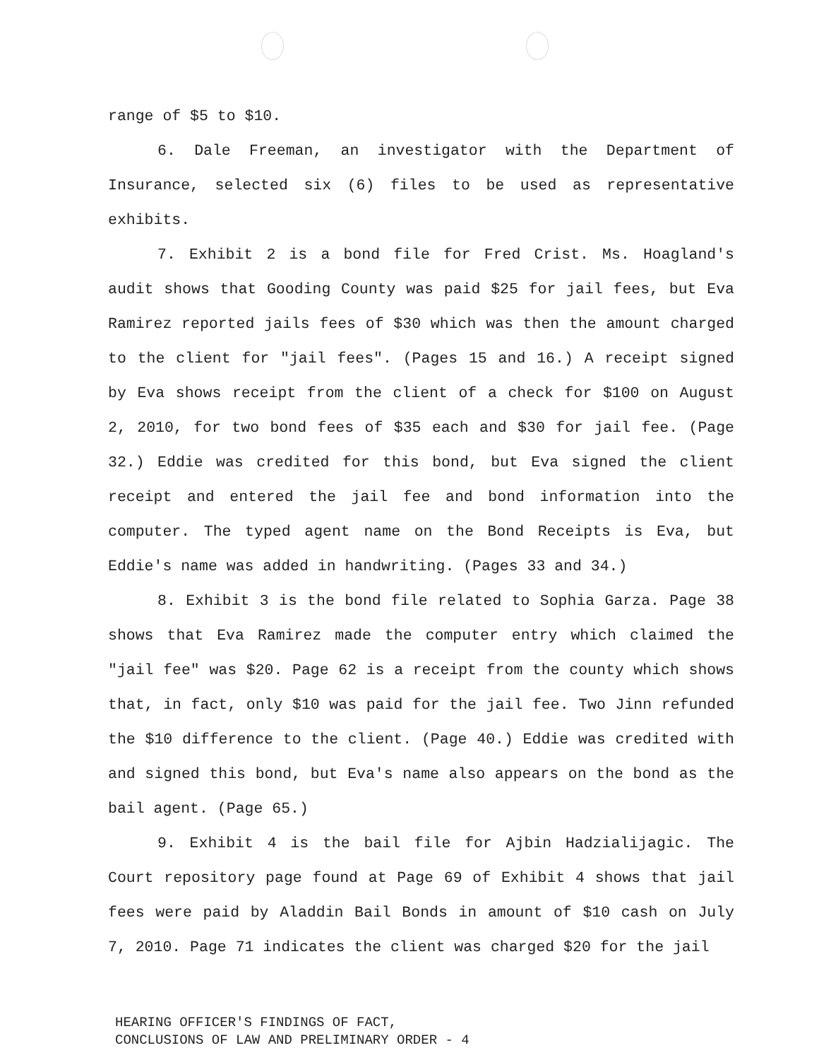range of $5 to $10.
6. Dale Freeman, an investigator with the Department of Insurance, selected six (6) files to be used as representative exhibits.
7. Exhibit 2 is a bond file for Fred Crist. Ms. Hoagland's audit shows that Gooding County was paid $25 for jail fees, but Eva Ramirez reported jails fees of $30 which was then the amount charged to the client for "jail fees". (Pages 15 and 16.) A receipt signed by Eva shows receipt from the client of a check for $100 on August 2, 2010, for two bond fees of $35 each and $30 for jail fee. (Page 32.) Eddie was credited for this bond, but Eva signed the client receipt and entered the jail fee and bond information into the computer. The typed agent name on the Bond Receipts is Eva, but Eddie's name was added in handwriting. (Pages 33 and 34.)
8. Exhibit 3 is the bond file related to Sophia Garza. Page 38 shows that Eva Ramirez made the computer entry which claimed the "jail fee" was $20. Page 62 is a receipt from the county which shows that, in fact, only $10 was paid for the jail fee. Two Jinn refunded the $10 difference to the client. (Page 40.) Eddie was credited with and signed this bond, but Eva's name also appears on the bond as the bail agent. (Page 65.)
9. Exhibit 4 is the bail file for Ajbin Hadzialijagic. The Court repository page found at Page 69 of Exhibit 4 shows that jail fees were paid by Aladdin Bail Bonds in amount of $10 cash on July 7, 2010. Page 71 indicates the client was charged $20 for the jail
HEARING OFFICER'S FINDINGS OF FACT,
CONCLUSIONS OF LAW AND PRELIMINARY ORDER - 4